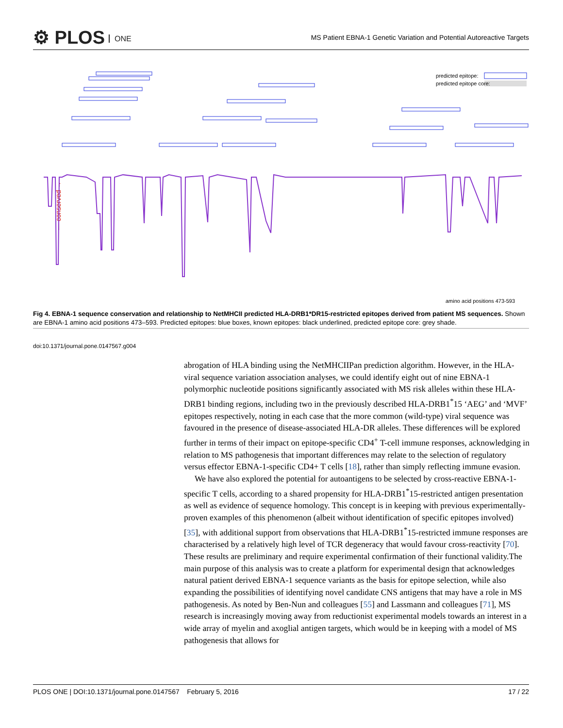⚙ PLOS ONE
MS Patient EBNA-1 Genetic Variation and Potential Autoreactive Targets
predicted epitope:
predicted epitope core:
— conserved →
amino acid positions 473-593
Fig 4. EBNA-1 sequence conservation and relationship to NetMHCII predicted HLA-DRB1*DR15-restricted epitopes derived from patient MS sequences. Shown are EBNA-1 amino acid positions 473–593. Predicted epitopes: blue boxes, known epitopes: black underlined, predicted epitope core: grey shade.
doi:10.1371/journal.pone.0147567.g004
abrogation of HLA binding using the NetMHCIIPan prediction algorithm. However, in the HLA-viral sequence variation association analyses, we could identify eight out of nine EBNA-1 polymorphic nucleotide positions significantly associated with MS risk alleles within these HLA-DRB1 binding regions, including two in the previously described HLA-DRB1<sup>*</sup>15 ‘AEG’ and ‘MVF’ epitopes respectively, noting in each case that the more common (wild-type) viral sequence was favoured in the presence of disease-associated HLA-DR alleles. These differences will be explored further in terms of their impact on epitope-specific CD4<sup>+</sup> T-cell immune responses, acknowledging in relation to MS pathogenesis that important differences may relate to the selection of regulatory versus effector EBNA-1-specific CD4+ T cells [18], rather than simply reflecting immune evasion.
We have also explored the potential for autoantigens to be selected by cross-reactive EBNA-1-specific T cells, according to a shared propensity for HLA-DRB1<sup>*</sup>15-restricted antigen presentation as well as evidence of sequence homology. This concept is in keeping with previous experimentally-proven examples of this phenomenon (albeit without identification of specific epitopes involved) [35], with additional support from observations that HLA-DRB1<sup>*</sup>15-restricted immune responses are characterised by a relatively high level of TCR degeneracy that would favour cross-reactivity [70]. These results are preliminary and require experimental confirmation of their functional validity.The main purpose of this analysis was to create a platform for experimental design that acknowledges natural patient derived EBNA-1 sequence variants as the basis for epitope selection, while also expanding the possibilities of identifying novel candidate CNS antigens that may have a role in MS pathogenesis. As noted by Ben-Nun and colleagues [55] and Lassmann and colleagues [71], MS research is increasingly moving away from reductionist experimental models towards an interest in a wide array of myelin and axoglial antigen targets, which would be in keeping with a model of MS pathogenesis that allows for
PLOS ONE | DOI:10.1371/journal.pone.0147567 February 5, 2016 17 / 22